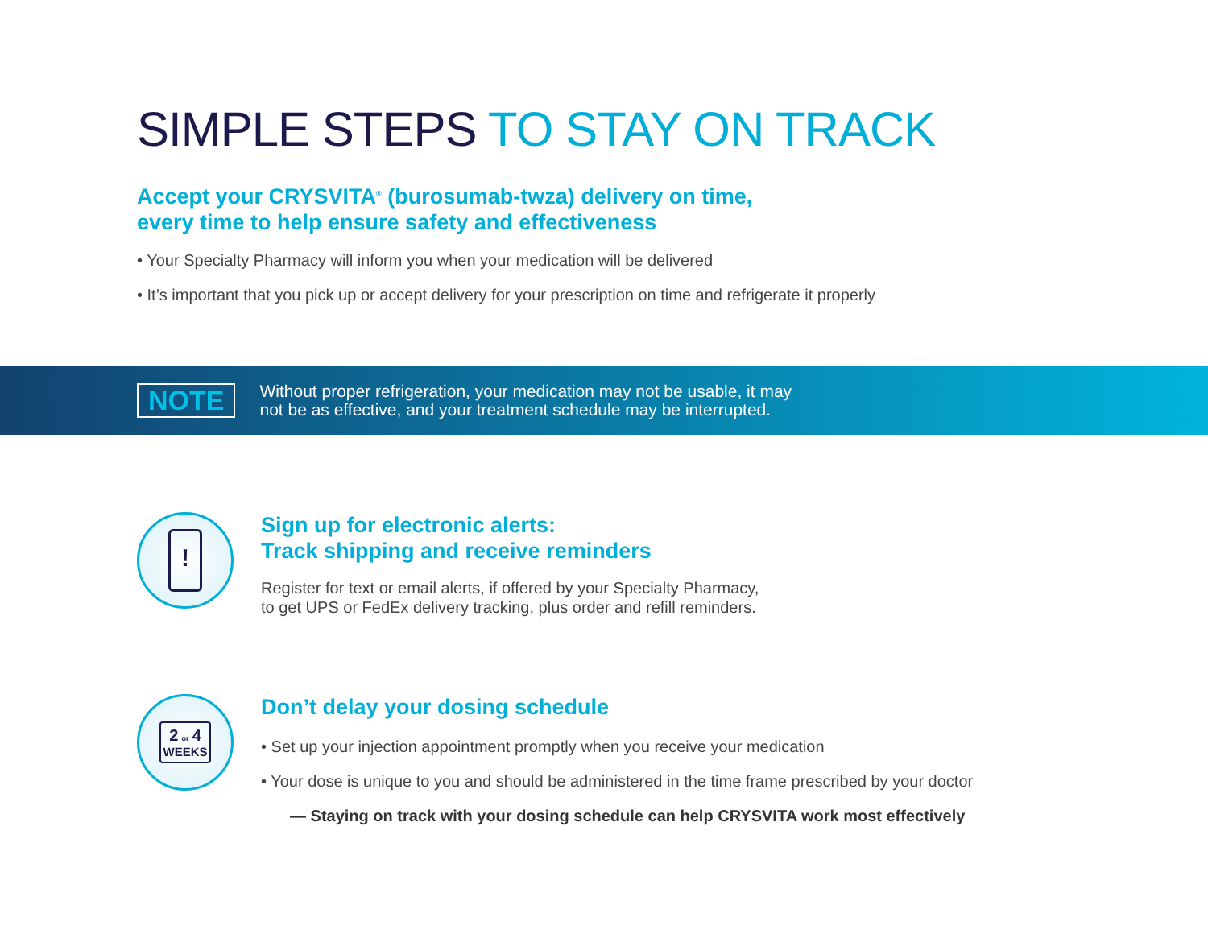SIMPLE STEPS TO STAY ON TRACK
Accept your CRYSVITA<sup>®</sup> (burosumab-twza) delivery on time,
every time to help ensure safety and effectiveness
• Your Specialty Pharmacy will inform you when your medication will be delivered
• It’s important that you pick up or accept delivery for your prescription on time and refrigerate it properly
NOTE
Without proper refrigeration, your medication may not be usable, it may
not be as effective, and your treatment schedule may be interrupted.
!
Sign up for electronic alerts:
Track shipping and receive reminders
Register for text or email alerts, if offered by your Specialty Pharmacy,
to get UPS or FedEx delivery tracking, plus order and refill reminders.
2 or 4
WEEKS
Don’t delay your dosing schedule
• Set up your injection appointment promptly when you receive your medication
• Your dose is unique to you and should be administered in the time frame prescribed by your doctor
— Staying on track with your dosing schedule can help CRYSVITA work most effectively